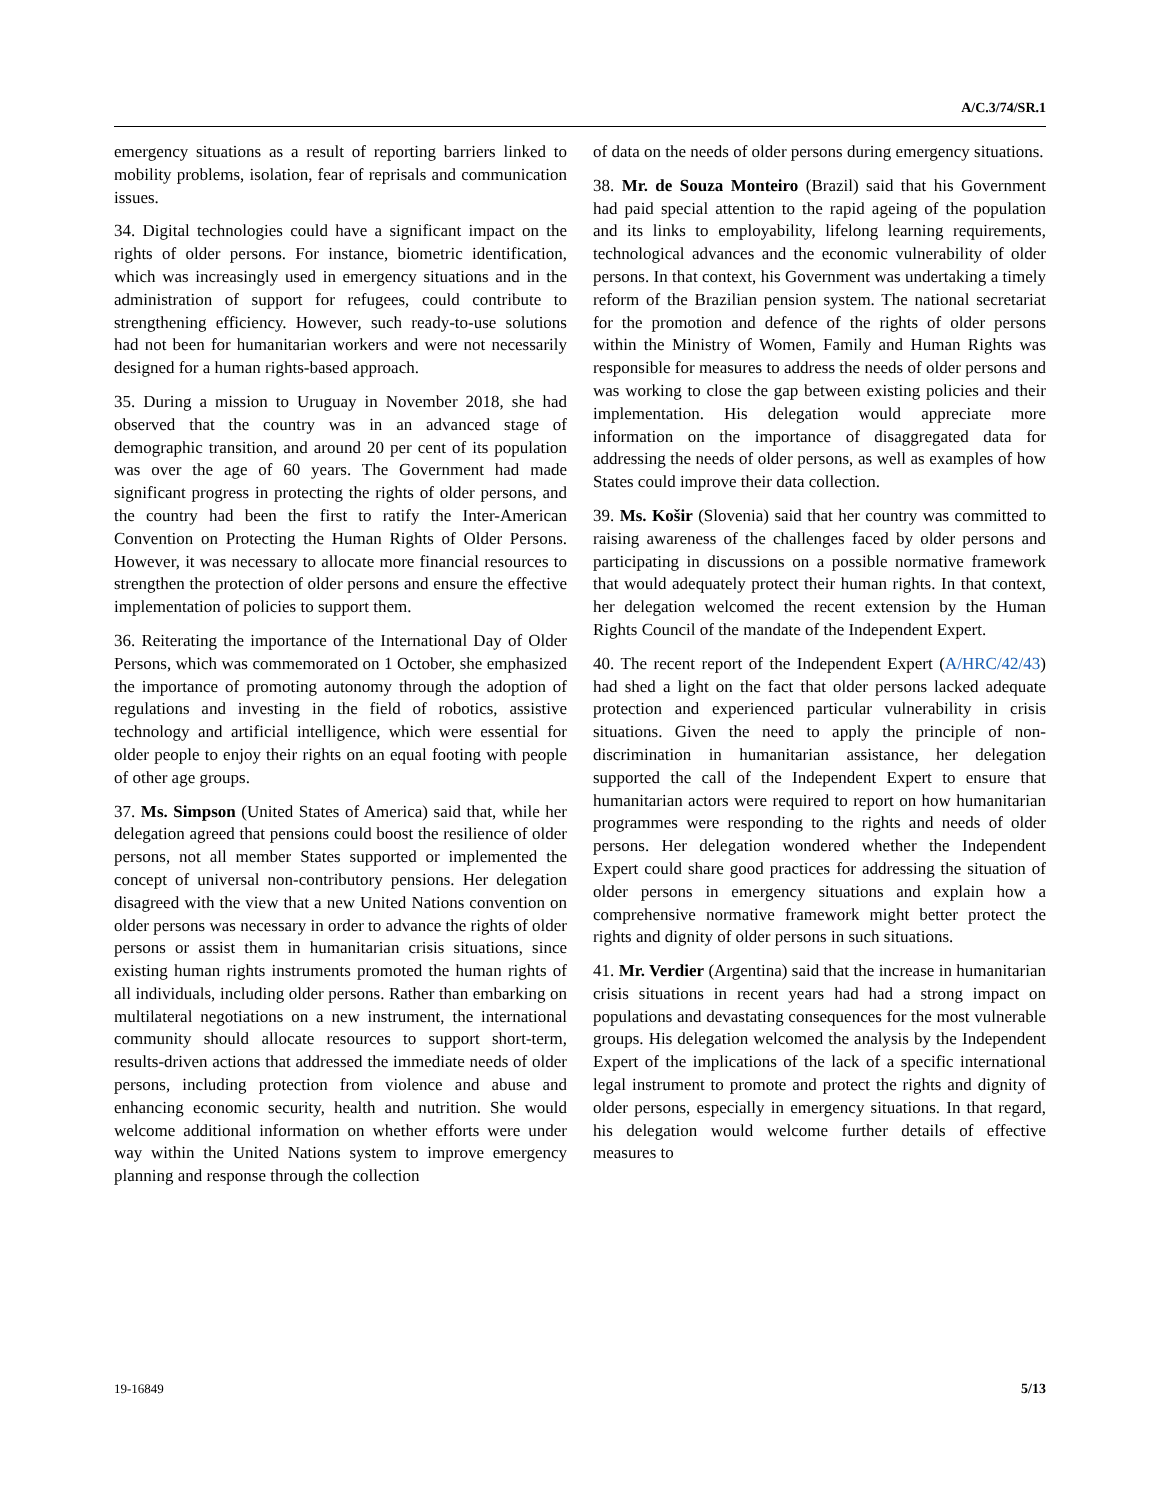A/C.3/74/SR.1
emergency situations as a result of reporting barriers linked to mobility problems, isolation, fear of reprisals and communication issues.
34. Digital technologies could have a significant impact on the rights of older persons. For instance, biometric identification, which was increasingly used in emergency situations and in the administration of support for refugees, could contribute to strengthening efficiency. However, such ready-to-use solutions had not been for humanitarian workers and were not necessarily designed for a human rights-based approach.
35. During a mission to Uruguay in November 2018, she had observed that the country was in an advanced stage of demographic transition, and around 20 per cent of its population was over the age of 60 years. The Government had made significant progress in protecting the rights of older persons, and the country had been the first to ratify the Inter-American Convention on Protecting the Human Rights of Older Persons. However, it was necessary to allocate more financial resources to strengthen the protection of older persons and ensure the effective implementation of policies to support them.
36. Reiterating the importance of the International Day of Older Persons, which was commemorated on 1 October, she emphasized the importance of promoting autonomy through the adoption of regulations and investing in the field of robotics, assistive technology and artificial intelligence, which were essential for older people to enjoy their rights on an equal footing with people of other age groups.
37. Ms. Simpson (United States of America) said that, while her delegation agreed that pensions could boost the resilience of older persons, not all member States supported or implemented the concept of universal non-contributory pensions. Her delegation disagreed with the view that a new United Nations convention on older persons was necessary in order to advance the rights of older persons or assist them in humanitarian crisis situations, since existing human rights instruments promoted the human rights of all individuals, including older persons. Rather than embarking on multilateral negotiations on a new instrument, the international community should allocate resources to support short-term, results-driven actions that addressed the immediate needs of older persons, including protection from violence and abuse and enhancing economic security, health and nutrition. She would welcome additional information on whether efforts were under way within the United Nations system to improve emergency planning and response through the collection
of data on the needs of older persons during emergency situations.
38. Mr. de Souza Monteiro (Brazil) said that his Government had paid special attention to the rapid ageing of the population and its links to employability, lifelong learning requirements, technological advances and the economic vulnerability of older persons. In that context, his Government was undertaking a timely reform of the Brazilian pension system. The national secretariat for the promotion and defence of the rights of older persons within the Ministry of Women, Family and Human Rights was responsible for measures to address the needs of older persons and was working to close the gap between existing policies and their implementation. His delegation would appreciate more information on the importance of disaggregated data for addressing the needs of older persons, as well as examples of how States could improve their data collection.
39. Ms. Košir (Slovenia) said that her country was committed to raising awareness of the challenges faced by older persons and participating in discussions on a possible normative framework that would adequately protect their human rights. In that context, her delegation welcomed the recent extension by the Human Rights Council of the mandate of the Independent Expert.
40. The recent report of the Independent Expert (A/HRC/42/43) had shed a light on the fact that older persons lacked adequate protection and experienced particular vulnerability in crisis situations. Given the need to apply the principle of non-discrimination in humanitarian assistance, her delegation supported the call of the Independent Expert to ensure that humanitarian actors were required to report on how humanitarian programmes were responding to the rights and needs of older persons. Her delegation wondered whether the Independent Expert could share good practices for addressing the situation of older persons in emergency situations and explain how a comprehensive normative framework might better protect the rights and dignity of older persons in such situations.
41. Mr. Verdier (Argentina) said that the increase in humanitarian crisis situations in recent years had had a strong impact on populations and devastating consequences for the most vulnerable groups. His delegation welcomed the analysis by the Independent Expert of the implications of the lack of a specific international legal instrument to promote and protect the rights and dignity of older persons, especially in emergency situations. In that regard, his delegation would welcome further details of effective measures to
19-16849 5/13